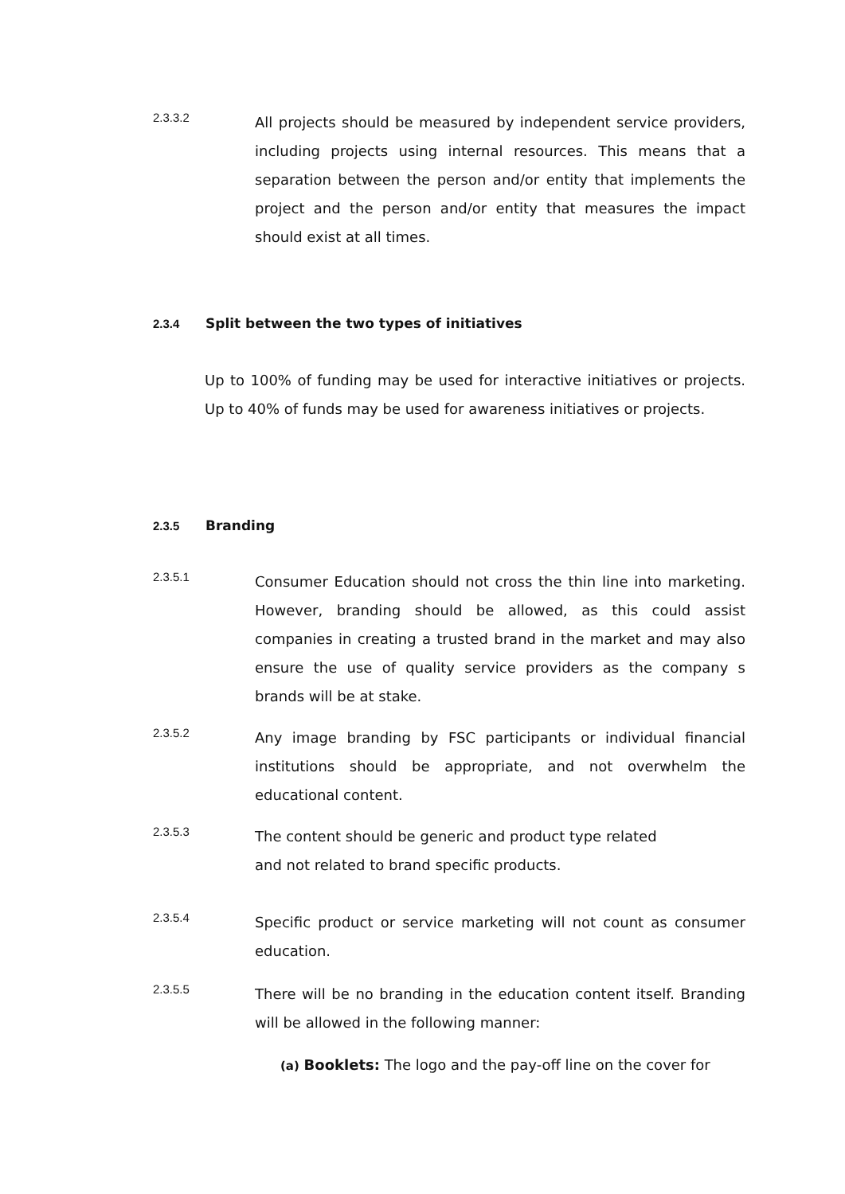2.3.3.2
All projects should be measured by independent service providers, including projects using internal resources. This means that a separation between the person and/or entity that implements the project and the person and/or entity that measures the impact should exist at all times.
2.3.4 Split between the two types of initiatives
Up to 100% of funding may be used for interactive initiatives or projects. Up to 40% of funds may be used for awareness initiatives or projects.
2.3.5 Branding
2.3.5.1
Consumer Education should not cross the thin line into marketing. However, branding should be allowed, as this could assist companies in creating a trusted brand in the market and may also ensure the use of quality service providers as the company s brands will be at stake.
2.3.5.2
Any image branding by FSC participants or individual financial institutions should be appropriate, and not overwhelm the educational content.
2.3.5.3
The content should be generic and product type related
and not related to brand specific products.
2.3.5.4
Specific product or service marketing will not count as consumer education.
2.3.5.5
There will be no branding in the education content itself. Branding will be allowed in the following manner:
(a) Booklets: The logo and the pay-off line on the cover for